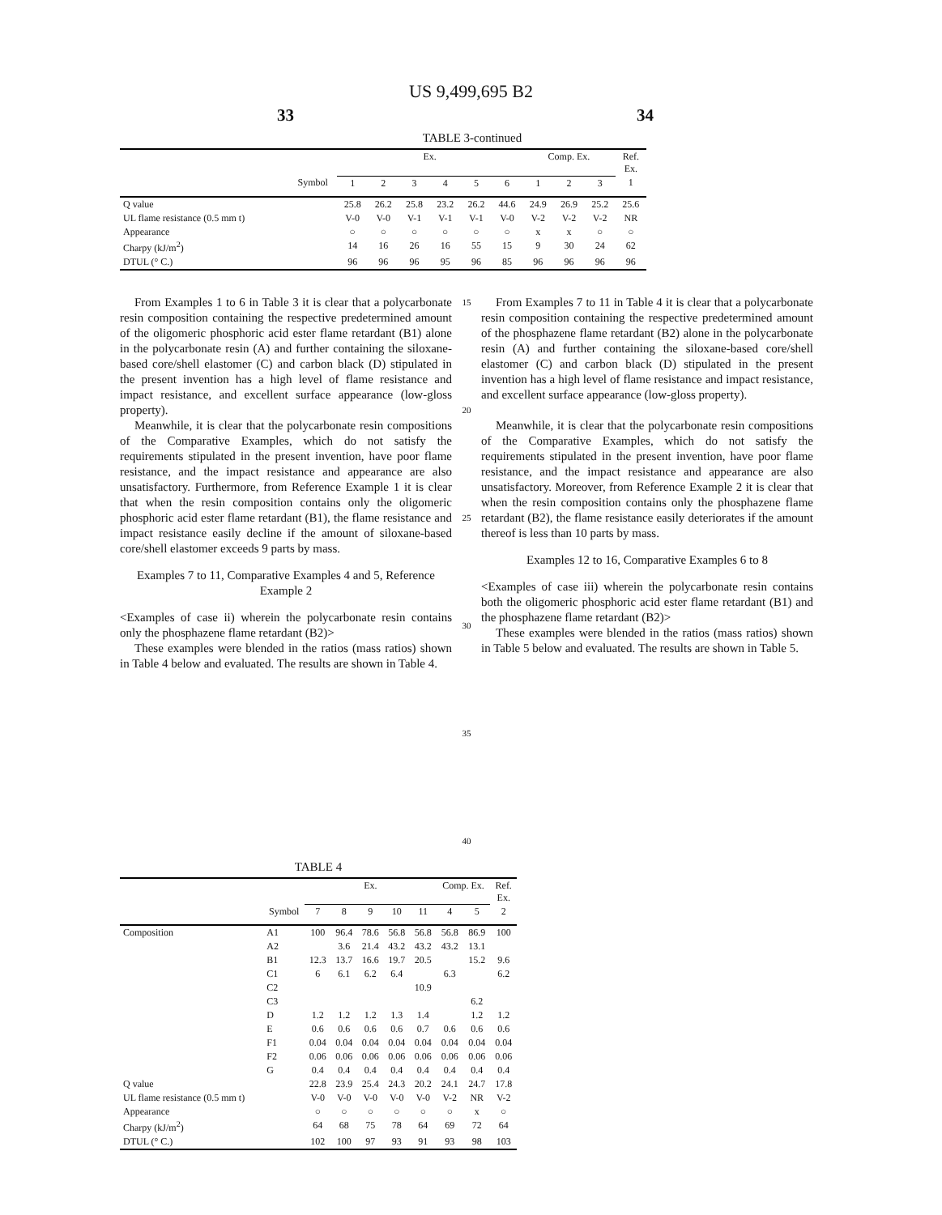US 9,499,695 B2
33 34
TABLE 3-continued
| | | Ex. | | | | | | Comp. Ex. | | | Ref. Ex. |
| --- | --- | --- | --- | --- | --- | --- | --- | --- | --- | --- | --- |
| | Symbol | 1 | 2 | 3 | 4 | 5 | 6 | 1 | 2 | 3 | 1 |
| Q value | | 25.8 | 26.2 | 25.8 | 23.2 | 26.2 | 44.6 | 24.9 | 26.9 | 25.2 | 25.6 |
| UL flame resistance (0.5 mm t) | | V-0 | V-0 | V-1 | V-1 | V-1 | V-0 | V-2 | V-2 | V-2 | NR |
| Appearance | | ○ | ○ | ○ | ○ | ○ | ○ | x | x | ○ | ○ |
| Charpy (kJ/m<sup>2</sup>) | | 14 | 16 | 26 | 16 | 55 | 15 | 9 | 30 | 24 | 62 |
| DTUL (° C.) | | 96 | 96 | 96 | 95 | 96 | 85 | 96 | 96 | 96 | 96 |
From Examples 1 to 6 in Table 3 it is clear that a polycarbonate resin composition containing the respective predetermined amount of the oligomeric phosphoric acid ester flame retardant (B1) alone in the polycarbonate resin (A) and further containing the siloxane-based core/shell elastomer (C) and carbon black (D) stipulated in the present invention has a high level of flame resistance and impact resistance, and excellent surface appearance (low-gloss property).
Meanwhile, it is clear that the polycarbonate resin compositions of the Comparative Examples, which do not satisfy the requirements stipulated in the present invention, have poor flame resistance, and the impact resistance and appearance are also unsatisfactory. Furthermore, from Reference Example 1 it is clear that when the resin composition contains only the oligomeric phosphoric acid ester flame retardant (B1), the flame resistance and impact resistance easily decline if the amount of siloxane-based core/shell elastomer exceeds 9 parts by mass.
Examples 7 to 11, Comparative Examples 4 and 5, Reference Example 2
<Examples of case ii) wherein the polycarbonate resin contains only the phosphazene flame retardant (B2)>
These examples were blended in the ratios (mass ratios) shown in Table 4 below and evaluated. The results are shown in Table 4.
15
20
25
30
35
40
From Examples 7 to 11 in Table 4 it is clear that a polycarbonate resin composition containing the respective predetermined amount of the phosphazene flame retardant (B2) alone in the polycarbonate resin (A) and further containing the siloxane-based core/shell elastomer (C) and carbon black (D) stipulated in the present invention has a high level of flame resistance and impact resistance, and excellent surface appearance (low-gloss property).
Meanwhile, it is clear that the polycarbonate resin compositions of the Comparative Examples, which do not satisfy the requirements stipulated in the present invention, have poor flame resistance, and the impact resistance and appearance are also unsatisfactory. Moreover, from Reference Example 2 it is clear that when the resin composition contains only the phosphazene flame retardant (B2), the flame resistance easily deteriorates if the amount thereof is less than 10 parts by mass.
Examples 12 to 16, Comparative Examples 6 to 8
<Examples of case iii) wherein the polycarbonate resin contains both the oligomeric phosphoric acid ester flame retardant (B1) and the phosphazene flame retardant (B2)>
These examples were blended in the ratios (mass ratios) shown in Table 5 below and evaluated. The results are shown in Table 5.
TABLE 4
| | | Ex. | | | | | Comp. Ex. | | Ref. Ex. |
| --- | --- | --- | --- | --- | --- | --- | --- | --- | --- |
| | Symbol | 7 | 8 | 9 | 10 | 11 | 4 | 5 | 2 |
| Composition | A1 | 100 | 96.4 | 78.6 | 56.8 | 56.8 | 56.8 | 86.9 | 100 |
| | A2 | | 3.6 | 21.4 | 43.2 | 43.2 | 43.2 | 13.1 | |
| | B1 | 12.3 | 13.7 | 16.6 | 19.7 | 20.5 | | 15.2 | 9.6 |
| | C1 | 6 | 6.1 | 6.2 | 6.4 | | 6.3 | | 6.2 |
| | C2 | | | | | 10.9 | | | |
| | C3 | | | | | | | 6.2 | |
| | D | 1.2 | 1.2 | 1.2 | 1.3 | 1.4 | | 1.2 | 1.2 |
| | E | 0.6 | 0.6 | 0.6 | 0.6 | 0.7 | 0.6 | 0.6 | 0.6 |
| | F1 | 0.04 | 0.04 | 0.04 | 0.04 | 0.04 | 0.04 | 0.04 | 0.04 |
| | F2 | 0.06 | 0.06 | 0.06 | 0.06 | 0.06 | 0.06 | 0.06 | 0.06 |
| | G | 0.4 | 0.4 | 0.4 | 0.4 | 0.4 | 0.4 | 0.4 | 0.4 |
| Q value | | 22.8 | 23.9 | 25.4 | 24.3 | 20.2 | 24.1 | 24.7 | 17.8 |
| UL flame resistance (0.5 mm t) | | V-0 | V-0 | V-0 | V-0 | V-0 | V-2 | NR | V-2 |
| Appearance | | ○ | ○ | ○ | ○ | ○ | ○ | x | ○ |
| Charpy (kJ/m<sup>2</sup>) | | 64 | 68 | 75 | 78 | 64 | 69 | 72 | 64 |
| DTUL (° C.) | | 102 | 100 | 97 | 93 | 91 | 93 | 98 | 103 |